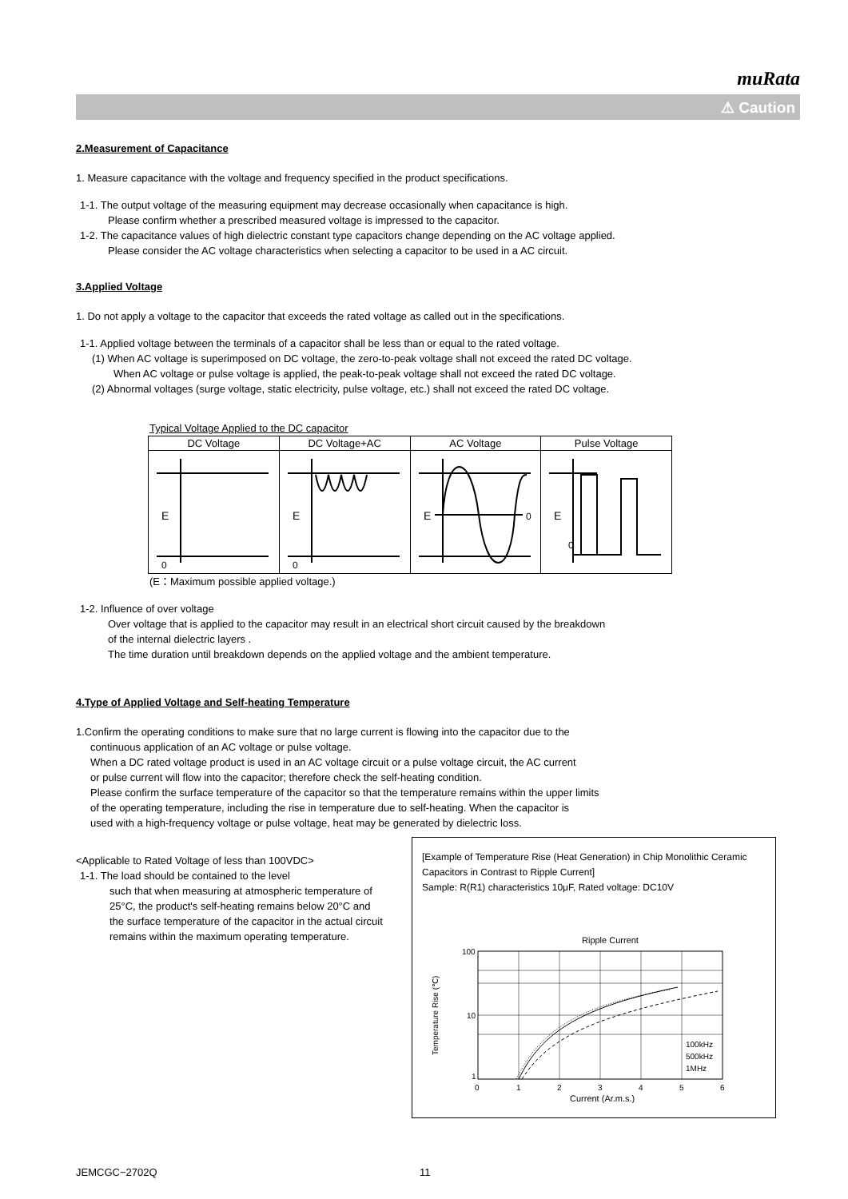muRata
⚠ Caution
2.Measurement of Capacitance
1. Measure capacitance with the voltage and frequency specified in the product specifications.
1-1. The output voltage of the measuring equipment may decrease occasionally when capacitance is high.
Please confirm whether a prescribed measured voltage is impressed to the capacitor.
1-2. The capacitance values of high dielectric constant type capacitors change depending on the AC voltage applied.
Please consider the AC voltage characteristics when selecting a capacitor to be used in a AC circuit.
3.Applied Voltage
1. Do not apply a voltage to the capacitor that exceeds the rated voltage as called out in the specifications.
1-1. Applied voltage between the terminals of a capacitor shall be less than or equal to the rated voltage.
(1) When AC voltage is superimposed on DC voltage, the zero-to-peak voltage shall not exceed the rated DC voltage.
When AC voltage or pulse voltage is applied, the peak-to-peak voltage shall not exceed the rated DC voltage.
(2) Abnormal voltages (surge voltage, static electricity, pulse voltage, etc.) shall not exceed the rated DC voltage.
Typical Voltage Applied to the DC capacitor
| DC Voltage | DC Voltage+AC | AC Voltage | Pulse Voltage |
| --- | --- | --- | --- |
| E 0 | E 0 | E 0 | E 0 |
(E：Maximum possible applied voltage.)
1-2. Influence of over voltage
Over voltage that is applied to the capacitor may result in an electrical short circuit caused by the breakdown
of the internal dielectric layers .
The time duration until breakdown depends on the applied voltage and the ambient temperature.
4.Type of Applied Voltage and Self-heating Temperature
1.Confirm the operating conditions to make sure that no large current is flowing into the capacitor due to the
continuous application of an AC voltage or pulse voltage.
When a DC rated voltage product is used in an AC voltage circuit or a pulse voltage circuit, the AC current
or pulse current will flow into the capacitor; therefore check the self-heating condition.
Please confirm the surface temperature of the capacitor so that the temperature remains within the upper limits
of the operating temperature, including the rise in temperature due to self-heating. When the capacitor is
used with a high-frequency voltage or pulse voltage, heat may be generated by dielectric loss.
<Applicable to Rated Voltage of less than 100VDC>
1-1. The load should be contained to the level
such that when measuring at atmospheric temperature of 25°C, the product's self-heating remains below 20°C and the surface temperature of the capacitor in the actual circuit remains within the maximum operating temperature.
[Example of Temperature Rise (Heat Generation) in Chip Monolithic Ceramic Capacitors in Contrast to Ripple Current]
Sample: R(R1) characteristics 10μF, Rated voltage: DC10V
Ripple Current
100
10
1
0
1
2
3
4
5
6
100kHz
500kHz
1MHz
Temperature Rise (℃)
Current (Ar.m.s.)
JEMCGC−2702Q 11